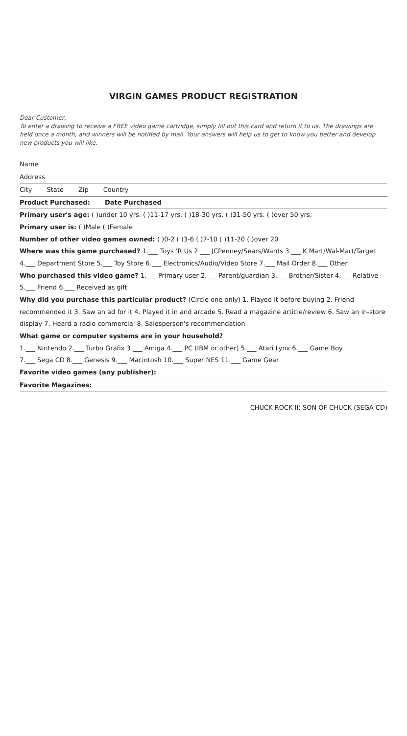VIRGIN GAMES PRODUCT REGISTRATION
Dear Customer,
To enter a drawing to receive a FREE video game cartridge, simply fill out this card and return it to us. The drawings are held once a month, and winners will be notified by mail. Your answers will help us to get to know you better and develop new products you will like.
Name
Address
City State Zip Country
Product Purchased: Date Purchased
Primary user's age: ( )under 10 yrs. ( )11-17 yrs. ( )18-30 yrs. ( )31-50 yrs. ( )over 50 yrs.
Primary user is: ( )Male ( )Female
Number of other video games owned: ( )0-2 ( )3-6 ( )7-10 ( )11-20 ( )over 20
Where was this game purchased? 1.___ Toys 'R Us 2.___ JCPenney/Sears/Wards 3.___ K Mart/Wal-Mart/Target 4.___ Department Store 5.___ Toy Store 6.___ Electronics/Audio/Video Store 7.___ Mail Order 8.___ Other
Who purchased this video game? 1.___ Primary user 2.___ Parent/guardian 3.___ Brother/Sister 4.___ Relative 5.___ Friend 6.___ Received as gift
Why did you purchase this particular product? (Circle one only) 1. Played it before buying 2. Friend recommended it 3. Saw an ad for it 4. Played it in and arcade 5. Read a magazine article/review 6. Saw an in-store display 7. Heard a radio commercial 8. Salesperson's recommendation
What game or computer systems are in your household?
1.___ Nintendo 2.___ Turbo Grafix 3.___ Amiga 4.___ PC (IBM or other) 5.___ Atari Lynx 6.___ Game Boy
7.___ Sega CD 8.___ Genesis 9.___ Macintosh 10.___ Super NES 11.___ Game Gear
Favorite video games (any publisher):
Favorite Magazines:
CHUCK ROCK II: SON OF CHUCK (SEGA CD)